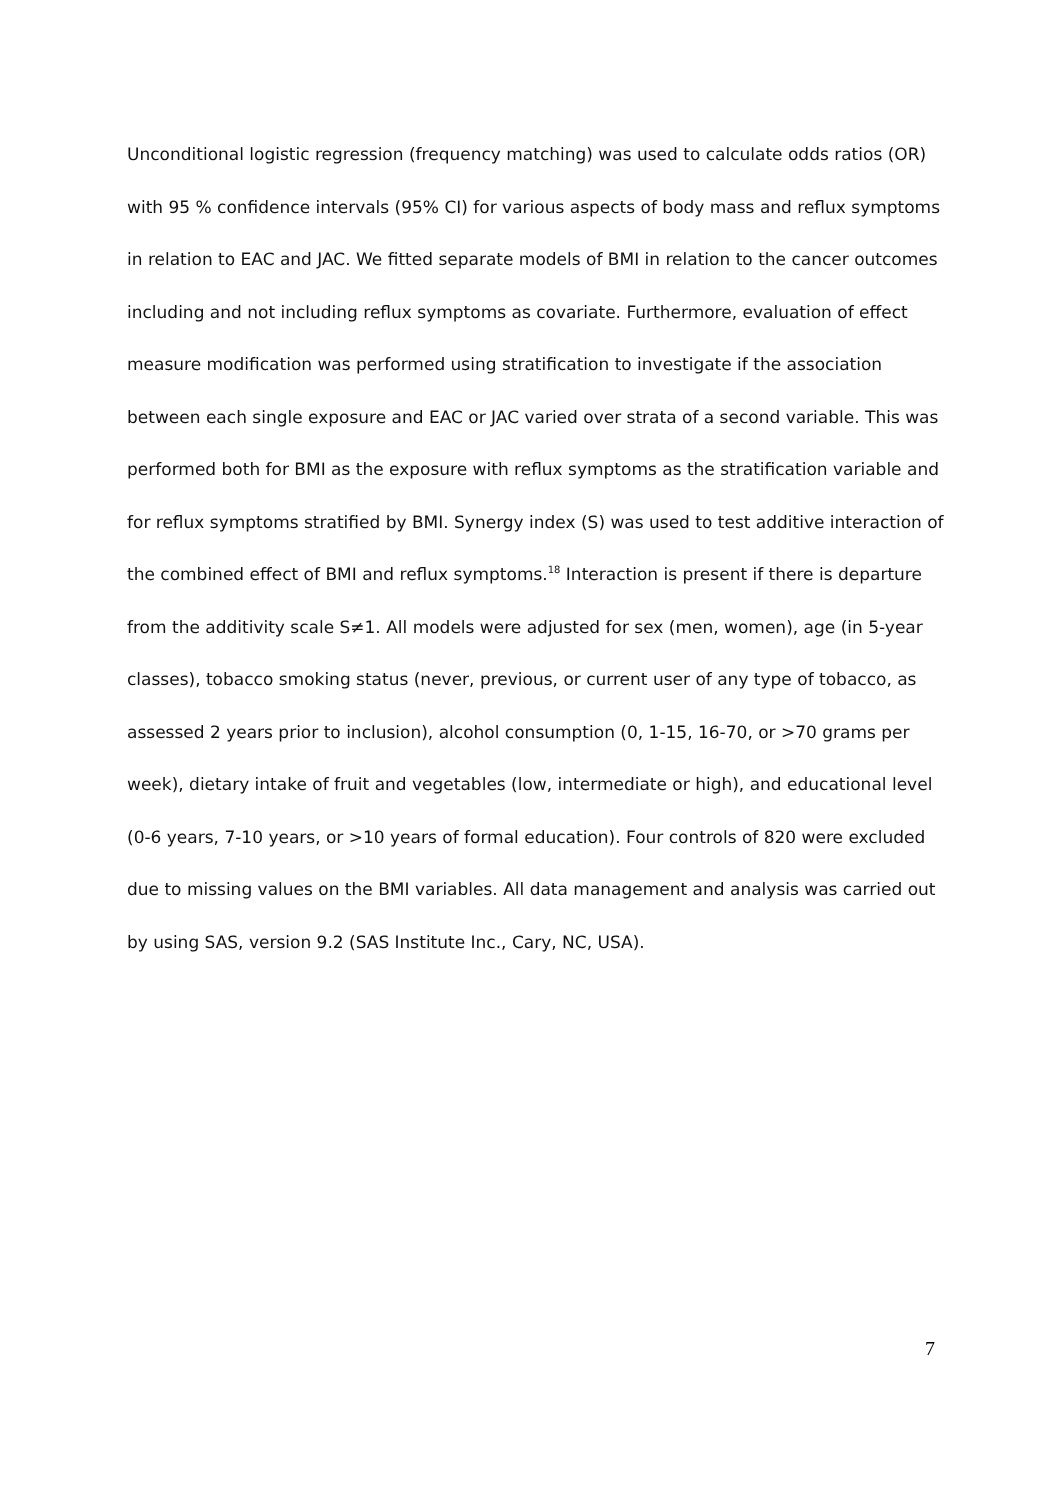Unconditional logistic regression (frequency matching) was used to calculate odds ratios (OR) with 95 % confidence intervals (95% CI) for various aspects of body mass and reflux symptoms in relation to EAC and JAC. We fitted separate models of BMI in relation to the cancer outcomes including and not including reflux symptoms as covariate. Furthermore, evaluation of effect measure modification was performed using stratification to investigate if the association between each single exposure and EAC or JAC varied over strata of a second variable. This was performed both for BMI as the exposure with reflux symptoms as the stratification variable and for reflux symptoms stratified by BMI. Synergy index (S) was used to test additive interaction of the combined effect of BMI and reflux symptoms.<sup>18</sup> Interaction is present if there is departure from the additivity scale S≠1. All models were adjusted for sex (men, women), age (in 5-year classes), tobacco smoking status (never, previous, or current user of any type of tobacco, as assessed 2 years prior to inclusion), alcohol consumption (0, 1-15, 16-70, or >70 grams per week), dietary intake of fruit and vegetables (low, intermediate or high), and educational level (0-6 years, 7-10 years, or >10 years of formal education). Four controls of 820 were excluded due to missing values on the BMI variables. All data management and analysis was carried out by using SAS, version 9.2 (SAS Institute Inc., Cary, NC, USA).
7